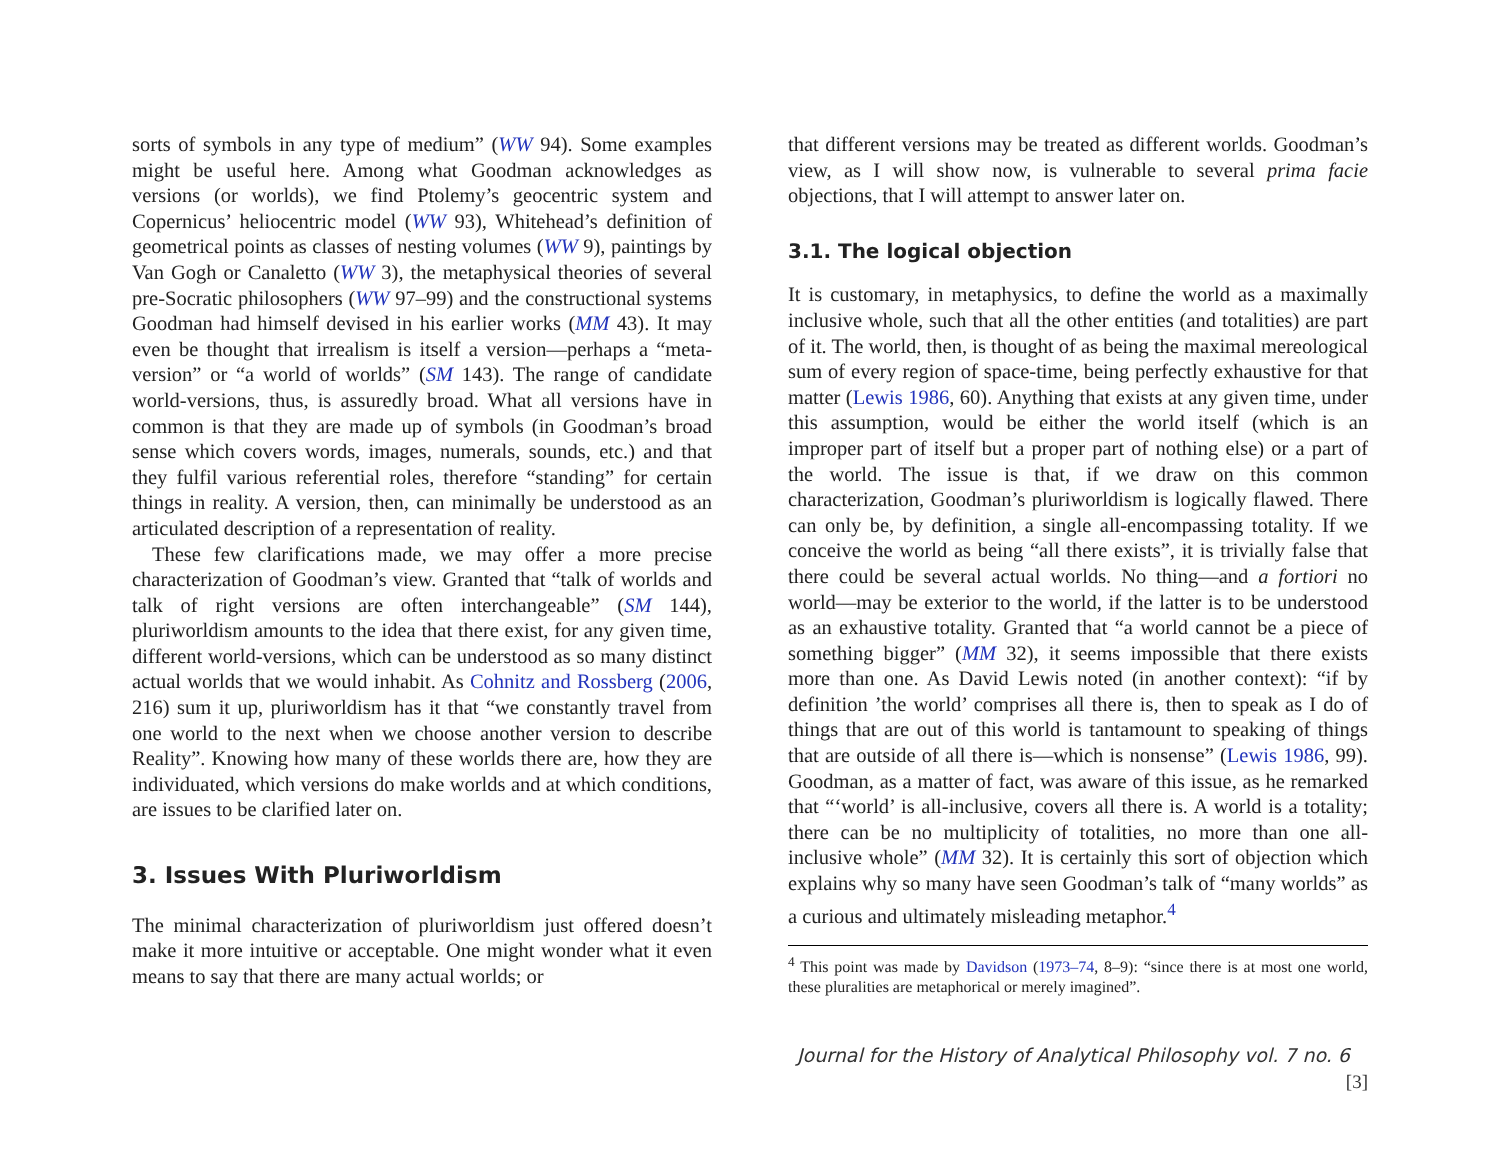sorts of symbols in any type of medium” (WW 94). Some examples might be useful here. Among what Goodman acknowledges as versions (or worlds), we find Ptolemy’s geocentric system and Copernicus’ heliocentric model (WW 93), Whitehead’s definition of geometrical points as classes of nesting volumes (WW 9), paintings by Van Gogh or Canaletto (WW 3), the metaphysical theories of several pre-Socratic philosophers (WW 97–99) and the constructional systems Goodman had himself devised in his earlier works (MM 43). It may even be thought that irrealism is itself a version—perhaps a “meta-version” or “a world of worlds” (SM 143). The range of candidate world-versions, thus, is assuredly broad. What all versions have in common is that they are made up of symbols (in Goodman’s broad sense which covers words, images, numerals, sounds, etc.) and that they fulfil various referential roles, therefore “standing” for certain things in reality. A version, then, can minimally be understood as an articulated description of a representation of reality.
These few clarifications made, we may offer a more precise characterization of Goodman’s view. Granted that “talk of worlds and talk of right versions are often interchangeable” (SM 144), pluriworldism amounts to the idea that there exist, for any given time, different world-versions, which can be understood as so many distinct actual worlds that we would inhabit. As Cohnitz and Rossberg (2006, 216) sum it up, pluriworldism has it that “we constantly travel from one world to the next when we choose another version to describe Reality”. Knowing how many of these worlds there are, how they are individuated, which versions do make worlds and at which conditions, are issues to be clarified later on.
3. Issues With Pluriworldism
The minimal characterization of pluriworldism just offered doesn’t make it more intuitive or acceptable. One might wonder what it even means to say that there are many actual worlds; or
that different versions may be treated as different worlds. Goodman’s view, as I will show now, is vulnerable to several prima facie objections, that I will attempt to answer later on.
3.1. The logical objection
It is customary, in metaphysics, to define the world as a maximally inclusive whole, such that all the other entities (and totalities) are part of it. The world, then, is thought of as being the maximal mereological sum of every region of space-time, being perfectly exhaustive for that matter (Lewis 1986, 60). Anything that exists at any given time, under this assumption, would be either the world itself (which is an improper part of itself but a proper part of nothing else) or a part of the world. The issue is that, if we draw on this common characterization, Goodman’s pluriworldism is logically flawed. There can only be, by definition, a single all-encompassing totality. If we conceive the world as being “all there exists”, it is trivially false that there could be several actual worlds. No thing—and a fortiori no world—may be exterior to the world, if the latter is to be understood as an exhaustive totality. Granted that “a world cannot be a piece of something bigger” (MM 32), it seems impossible that there exists more than one. As David Lewis noted (in another context): “if by definition ’the world’ comprises all there is, then to speak as I do of things that are out of this world is tantamount to speaking of things that are outside of all there is—which is nonsense” (Lewis 1986, 99). Goodman, as a matter of fact, was aware of this issue, as he remarked that “‘world’ is all-inclusive, covers all there is. A world is a totality; there can be no multiplicity of totalities, no more than one all-inclusive whole” (MM 32). It is certainly this sort of objection which explains why so many have seen Goodman’s talk of “many worlds” as a curious and ultimately misleading metaphor.<sup>4</sup>
<sup>4</sup> This point was made by Davidson (1973–74, 8–9): “since there is at most one world, these pluralities are metaphorical or merely imagined”.
Journal for the History of Analytical Philosophy vol. 7 no. 6 [3]